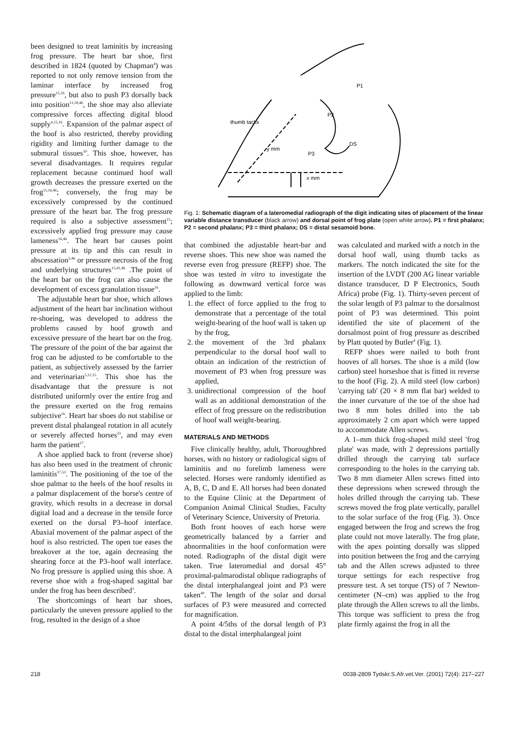been designed to treat laminitis by increasing frog pressure. The heart bar shoe, first described in 1824 (quoted by Chapman<sup>4</sup>) was reported to not only remove tension from the laminar interface by increased frog pressure<sup>15,16</sup>, but also to push P3 dorsally back into position<sup>13,18,46</sup>, the shoe may also alleviate compressive forces affecting digital blood supply<sup>4,15,16</sup>. Expansion of the palmar aspect of the hoof is also restricted, thereby providing rigidity and limiting further damage to the submural tissues<sup>10</sup>. This shoe, however, has several disadvantages. It requires regular replacement because continued hoof wall growth decreases the pressure exerted on the frog<sup>15,16,46</sup>; conversely, the frog may be excessively compressed by the continued pressure of the heart bar. The frog pressure required is also a subjective assessment<sup>15</sup>; excessively applied frog pressure may cause lameness<sup>16,46</sup>. The heart bar causes point pressure at its tip and this can result in abscessation<sup>5,46</sup> or pressure necrosis of the frog and underlying structures<sup>15,41,46</sup> .The point of the heart bar on the frog can also cause the development of excess granulation tissue<sup>16</sup>.
The adjustable heart bar shoe, which allows adjustment of the heart bar inclination without re-shoeing, was developed to address the problems caused by hoof growth and excessive pressure of the heart bar on the frog. The pressure of the point of the bar against the frog can be adjusted to be comfortable to the patient, as subjectively assessed by the farrier and veterinarian<sup>5,12,15</sup>. This shoe has the disadvantage that the pressure is not distributed uniformly over the entire frog and the pressure exerted on the frog remains subjective<sup>16</sup>. Heart bar shoes do not stabilise or prevent distal phalangeal rotation in all acutely or severely affected horses<sup>33</sup>, and may even harm the patient<sup>27</sup>.
A shoe applied back to front (reverse shoe) has also been used in the treatment of chronic laminitis<sup>37,53</sup>. The positioning of the toe of the shoe palmar to the heels of the hoof results in a palmar displacement of the horse's centre of gravity, which results in a decrease in dorsal digital load and a decrease in the tensile force exerted on the dorsal P3–hoof interface. Abaxial movement of the palmar aspect of the hoof is also restricted. The open toe eases the breakover at the toe, again decreasing the shearing force at the P3–hoof wall interface. No frog pressure is applied using this shoe. A reverse shoe with a frog-shaped sagittal bar under the frog has been described<sup>3</sup>.
The shortcomings of heart bar shoes, particularly the uneven pressure applied to the frog, resulted in the design of a shoe
P1
P2
P3
DS
thumb tacks
y mm
x mm
Fig. 1: Schematic diagram of a lateromedial radiograph of the digit indicating sites of placement of the linear variable distance transducer (black arrow) and dorsal point of frog plate (open white arrow). P1 = first phalanx; P2 = second phalanx; P3 = third phalanx; DS = distal sesamoid bone.
that combined the adjustable heart-bar and reverse shoes. This new shoe was named the reverse even frog pressure (REFP) shoe. The shoe was tested in vitro to investigate the following as downward vertical force was applied to the limb:
1. the effect of force applied to the frog to demonstrate that a percentage of the total weight-bearing of the hoof wall is taken up by the frog,
2. the movement of the 3rd phalanx perpendicular to the dorsal hoof wall to obtain an indication of the restriction of movement of P3 when frog pressure was applied,
3. unidirectional compression of the hoof wall as an additional demonstration of the effect of frog pressure on the redistribution of hoof wall weight-bearing.
MATERIALS AND METHODS
Five clinically healthy, adult, Thoroughbred horses, with no history or radiological signs of laminitis and no forelimb lameness were selected. Horses were randomly identified as A, B, C, D and E. All horses had been donated to the Equine Clinic at the Department of Companion Animal Clinical Studies, Faculty of Veterinary Science, University of Pretoria.
Both front hooves of each horse were geometrically balanced by a farrier and abnormalities in the hoof conformation were noted. Radiographs of the distal digit were taken. True lateromedial and dorsal 45° proximal-palmarodistal oblique radiographs of the distal interphalangeal joint and P3 were taken<sup>40</sup>. The length of the solar and dorsal surfaces of P3 were measured and corrected for magnification.
A point 4/5ths of the dorsal length of P3 distal to the distal interphalangeal joint
was calculated and marked with a notch in the dorsal hoof wall, using thumb tacks as markers. The notch indicated the site for the insertion of the LVDT (200 AG linear variable distance transducer, D P Electronics, South Africa) probe (Fig. 1). Thirty-seven percent of the solar length of P3 palmar to the dorsalmost point of P3 was determined. This point identified the site of placement of the dorsalmost point of frog pressure as described by Platt quoted by Butler<sup>4</sup> (Fig. 1).
REFP shoes were nailed to both front hooves of all horses. The shoe is a mild (low carbon) steel horseshoe that is fitted in reverse to the hoof (Fig. 2). A mild steel (low carbon) 'carrying tab' (20 × 8 mm flat bar) welded to the inner curvature of the toe of the shoe had two 8 mm holes drilled into the tab approximately 2 cm apart which were tapped to accommodate Allen screws.
A 1–mm thick frog-shaped mild steel 'frog plate' was made, with 2 depressions partially drilled through the carrying tab surface corresponding to the holes in the carrying tab. Two 8 mm diameter Allen screws fitted into these depressions when screwed through the holes drilled through the carrying tab. These screws moved the frog plate vertically, parallel to the solar surface of the frog (Fig. 3). Once engaged between the frog and screws the frog plate could not move laterally. The frog plate, with the apex pointing dorsally was slipped into position between the frog and the carrying tab and the Allen screws adjusted to three torque settings for each respective frog pressure test. A set torque (TS) of 7 Newton-centimeter (N–cm) was applied to the frog plate through the Allen screws to all the limbs. This torque was sufficient to press the frog plate firmly against the frog in all the
218 0038-2809 Tydskr.S.Afr.vet.Ver. (2001) 72(4): 217–227